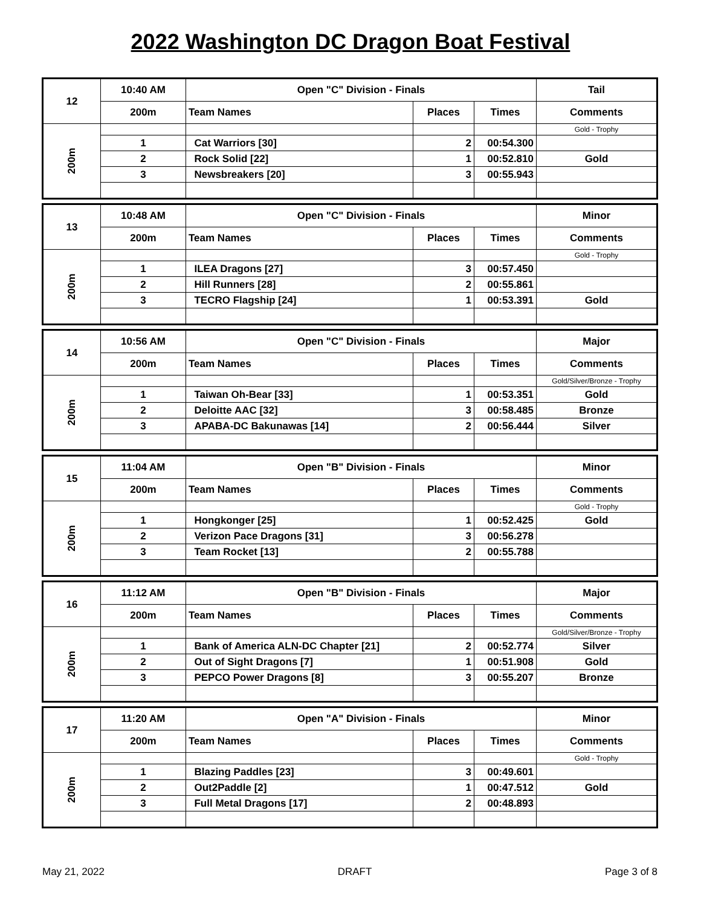2022 Washington DC Dragon Boat Festival
| 12 | 10:40 AM | Open "C" Division - Finals | | | Tail |
| | 200m | Team Names | Places | Times | Comments |
| 200m | | | | | Gold - Trophy |
| | 1 | Cat Warriors [30] | 2 | 00:54.300 | |
| | 2 | Rock Solid [22] | 1 | 00:52.810 | Gold |
| | 3 | Newsbreakers [20] | 3 | 00:55.943 | |
| 13 | 10:48 AM | Open "C" Division - Finals | | | Minor |
| | 200m | Team Names | Places | Times | Comments |
| 200m | | | | | Gold - Trophy |
| | 1 | ILEA Dragons [27] | 3 | 00:57.450 | |
| | 2 | Hill Runners [28] | 2 | 00:55.861 | |
| | 3 | TECRO Flagship [24] | 1 | 00:53.391 | Gold |
| 14 | 10:56 AM | Open "C" Division - Finals | | | Major |
| | 200m | Team Names | Places | Times | Comments |
| 200m | | | | | Gold/Silver/Bronze - Trophy |
| | 1 | Taiwan Oh-Bear [33] | 1 | 00:53.351 | Gold |
| | 2 | Deloitte AAC [32] | 3 | 00:58.485 | Bronze |
| | 3 | APABA-DC Bakunawas [14] | 2 | 00:56.444 | Silver |
| 15 | 11:04 AM | Open "B" Division - Finals | | | Minor |
| | 200m | Team Names | Places | Times | Comments |
| 200m | | | | | Gold - Trophy |
| | 1 | Hongkonger [25] | 1 | 00:52.425 | Gold |
| | 2 | Verizon Pace Dragons [31] | 3 | 00:56.278 | |
| | 3 | Team Rocket [13] | 2 | 00:55.788 | |
| 16 | 11:12 AM | Open "B" Division - Finals | | | Major |
| | 200m | Team Names | Places | Times | Comments |
| 200m | | | | | Gold/Silver/Bronze - Trophy |
| | 1 | Bank of America ALN-DC Chapter [21] | 2 | 00:52.774 | Silver |
| | 2 | Out of Sight Dragons [7] | 1 | 00:51.908 | Gold |
| | 3 | PEPCO Power Dragons [8] | 3 | 00:55.207 | Bronze |
| 17 | 11:20 AM | Open "A" Division - Finals | | | Minor |
| | 200m | Team Names | Places | Times | Comments |
| 200m | | | | | Gold - Trophy |
| | 1 | Blazing Paddles [23] | 3 | 00:49.601 | |
| | 2 | Out2Paddle [2] | 1 | 00:47.512 | Gold |
| | 3 | Full Metal Dragons [17] | 2 | 00:48.893 | |
May 21, 2022 DRAFT Page 3 of 8